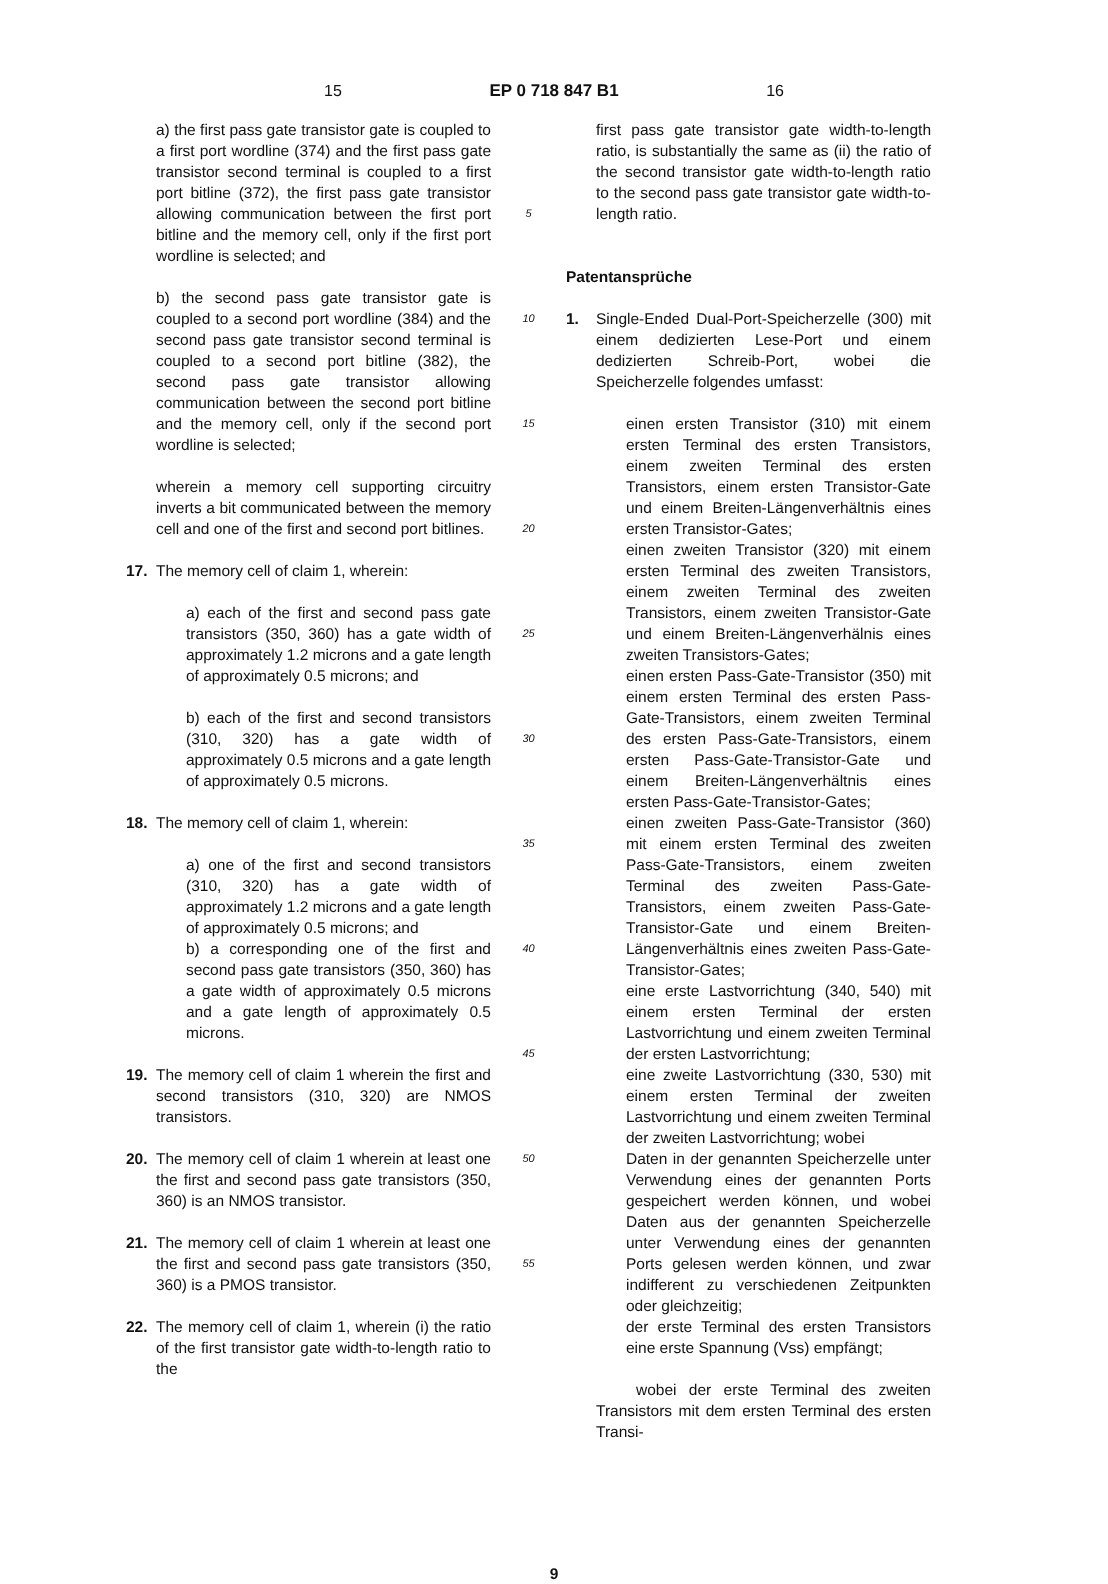15 EP 0 718 847 B1 16
a) the first pass gate transistor gate is coupled to a first port wordline (374) and the first pass gate transistor second terminal is coupled to a first port bitline (372), the first pass gate transistor allowing communication between the first port bitline and the memory cell, only if the first port wordline is selected; and
b) the second pass gate transistor gate is coupled to a second port wordline (384) and the second pass gate transistor second terminal is coupled to a second port bitline (382), the second pass gate transistor allowing communication between the second port bitline and the memory cell, only if the second port wordline is selected;
wherein a memory cell supporting circuitry inverts a bit communicated between the memory cell and one of the first and second port bitlines.
17. The memory cell of claim 1, wherein:
a) each of the first and second pass gate transistors (350, 360) has a gate width of approximately 1.2 microns and a gate length of approximately 0.5 microns; and
b) each of the first and second transistors (310, 320) has a gate width of approximately 0.5 microns and a gate length of approximately 0.5 microns.
18. The memory cell of claim 1, wherein:
a) one of the first and second transistors (310, 320) has a gate width of approximately 1.2 microns and a gate length of approximately 0.5 microns; and
b) a corresponding one of the first and second pass gate transistors (350, 360) has a gate width of approximately 0.5 microns and a gate length of approximately 0.5 microns.
19. The memory cell of claim 1 wherein the first and second transistors (310, 320) are NMOS transistors.
20. The memory cell of claim 1 wherein at least one the first and second pass gate transistors (350, 360) is an NMOS transistor.
21. The memory cell of claim 1 wherein at least one the first and second pass gate transistors (350, 360) is a PMOS transistor.
22. The memory cell of claim 1, wherein (i) the ratio of the first transistor gate width-to-length ratio to the
5
10
15
20
25
30
35
40
45
50
55
first pass gate transistor gate width-to-length ratio, is substantially the same as (ii) the ratio of the second transistor gate width-to-length ratio to the second pass gate transistor gate width-to-length ratio.
Patentansprüche
1. Single-Ended Dual-Port-Speicherzelle (300) mit einem dedizierten Lese-Port und einem dedizierten Schreib-Port, wobei die Speicherzelle folgendes umfasst:
einen ersten Transistor (310) mit einem ersten Terminal des ersten Transistors, einem zweiten Terminal des ersten Transistors, einem ersten Transistor-Gate und einem Breiten-Längenverhältnis eines ersten Transistor-Gates;
einen zweiten Transistor (320) mit einem ersten Terminal des zweiten Transistors, einem zweiten Terminal des zweiten Transistors, einem zweiten Transistor-Gate und einem Breiten-Längenverhälnis eines zweiten Transistors-Gates;
einen ersten Pass-Gate-Transistor (350) mit einem ersten Terminal des ersten Pass-Gate-Transistors, einem zweiten Terminal des ersten Pass-Gate-Transistors, einem ersten Pass-Gate-Transistor-Gate und einem Breiten-Längenverhältnis eines ersten Pass-Gate-Transistor-Gates;
einen zweiten Pass-Gate-Transistor (360) mit einem ersten Terminal des zweiten Pass-Gate-Transistors, einem zweiten Terminal des zweiten Pass-Gate-Transistors, einem zweiten Pass-Gate-Transistor-Gate und einem Breiten-Längenverhältnis eines zweiten Pass-Gate-Transistor-Gates;
eine erste Lastvorrichtung (340, 540) mit einem ersten Terminal der ersten Lastvorrichtung und einem zweiten Terminal der ersten Lastvorrichtung;
eine zweite Lastvorrichtung (330, 530) mit einem ersten Terminal der zweiten Lastvorrichtung und einem zweiten Terminal der zweiten Lastvorrichtung; wobei
Daten in der genannten Speicherzelle unter Verwendung eines der genannten Ports gespeichert werden können, und wobei Daten aus der genannten Speicherzelle unter Verwendung eines der genannten Ports gelesen werden können, und zwar indifferent zu verschiedenen Zeitpunkten oder gleichzeitig;
der erste Terminal des ersten Transistors eine erste Spannung (Vss) empfängt;
wobei der erste Terminal des zweiten Transistors mit dem ersten Terminal des ersten Transi-
9